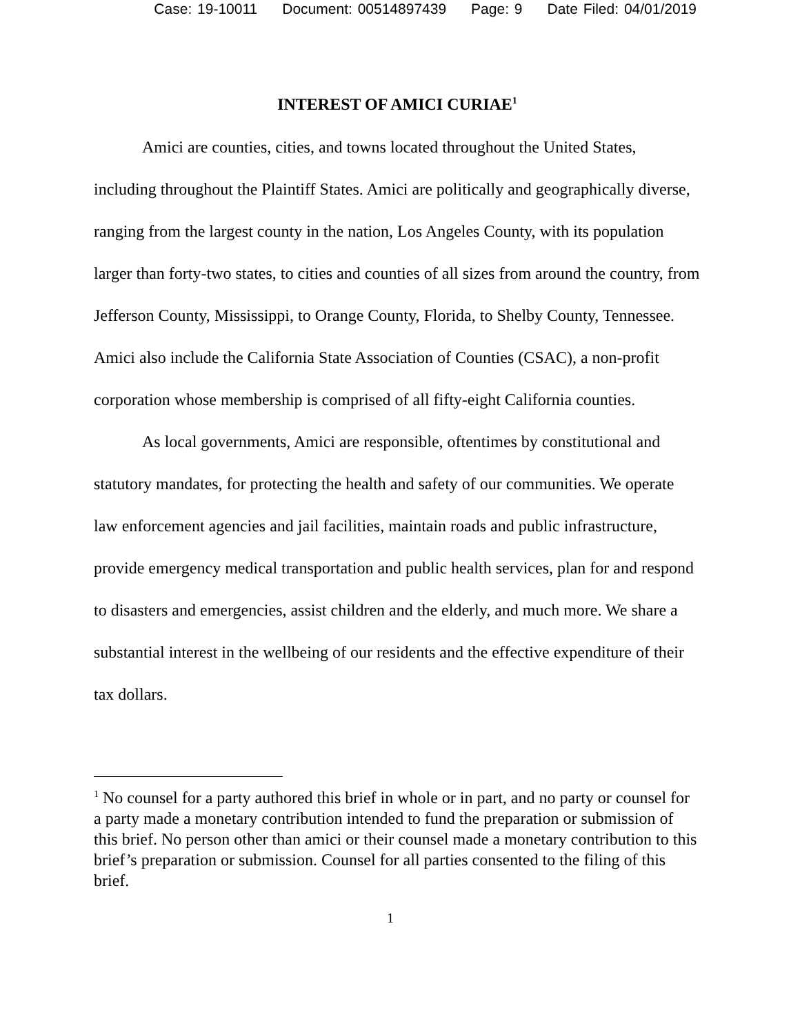Case: 19-10011 Document: 00514897439 Page: 9 Date Filed: 04/01/2019
INTEREST OF AMICI CURIAE<sup>1</sup>
Amici are counties, cities, and towns located throughout the United States, including throughout the Plaintiff States. Amici are politically and geographically diverse, ranging from the largest county in the nation, Los Angeles County, with its population larger than forty-two states, to cities and counties of all sizes from around the country, from Jefferson County, Mississippi, to Orange County, Florida, to Shelby County, Tennessee. Amici also include the California State Association of Counties (CSAC), a non-profit corporation whose membership is comprised of all fifty-eight California counties.
As local governments, Amici are responsible, oftentimes by constitutional and statutory mandates, for protecting the health and safety of our communities. We operate law enforcement agencies and jail facilities, maintain roads and public infrastructure, provide emergency medical transportation and public health services, plan for and respond to disasters and emergencies, assist children and the elderly, and much more. We share a substantial interest in the wellbeing of our residents and the effective expenditure of their tax dollars.
<sup>1</sup> No counsel for a party authored this brief in whole or in part, and no party or counsel for a party made a monetary contribution intended to fund the preparation or submission of this brief. No person other than amici or their counsel made a monetary contribution to this brief’s preparation or submission. Counsel for all parties consented to the filing of this brief.
1